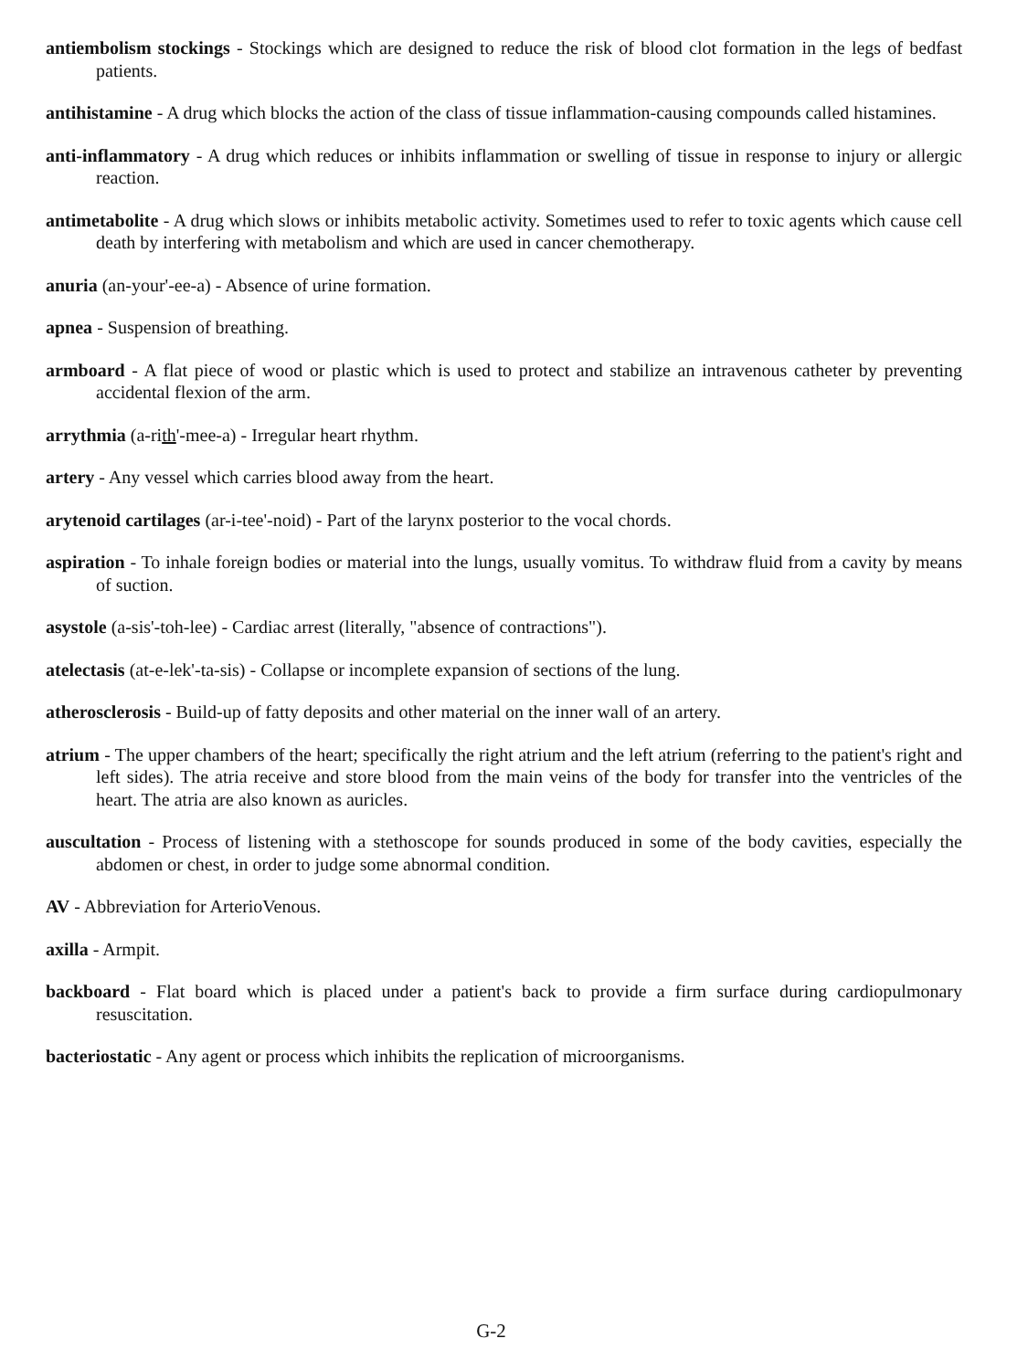antiembolism stockings - Stockings which are designed to reduce the risk of blood clot formation in the legs of bedfast patients.
antihistamine - A drug which blocks the action of the class of tissue inflammation-causing compounds called histamines.
anti-inflammatory - A drug which reduces or inhibits inflammation or swelling of tissue in response to injury or allergic reaction.
antimetabolite - A drug which slows or inhibits metabolic activity. Sometimes used to refer to toxic agents which cause cell death by interfering with metabolism and which are used in cancer chemotherapy.
anuria (an-your'-ee-a) - Absence of urine formation.
apnea - Suspension of breathing.
armboard - A flat piece of wood or plastic which is used to protect and stabilize an intravenous catheter by preventing accidental flexion of the arm.
arrythmia (a-rith'-mee-a) - Irregular heart rhythm.
artery - Any vessel which carries blood away from the heart.
arytenoid cartilages (ar-i-tee'-noid) - Part of the larynx posterior to the vocal chords.
aspiration - To inhale foreign bodies or material into the lungs, usually vomitus. To withdraw fluid from a cavity by means of suction.
asystole (a-sis'-toh-lee) - Cardiac arrest (literally, "absence of contractions").
atelectasis (at-e-lek'-ta-sis) - Collapse or incomplete expansion of sections of the lung.
atherosclerosis - Build-up of fatty deposits and other material on the inner wall of an artery.
atrium - The upper chambers of the heart; specifically the right atrium and the left atrium (referring to the patient's right and left sides). The atria receive and store blood from the main veins of the body for transfer into the ventricles of the heart. The atria are also known as auricles.
auscultation - Process of listening with a stethoscope for sounds produced in some of the body cavities, especially the abdomen or chest, in order to judge some abnormal condition.
AV - Abbreviation for ArterioVenous.
axilla - Armpit.
backboard - Flat board which is placed under a patient's back to provide a firm surface during cardiopulmonary resuscitation.
bacteriostatic - Any agent or process which inhibits the replication of microorganisms.
G-2